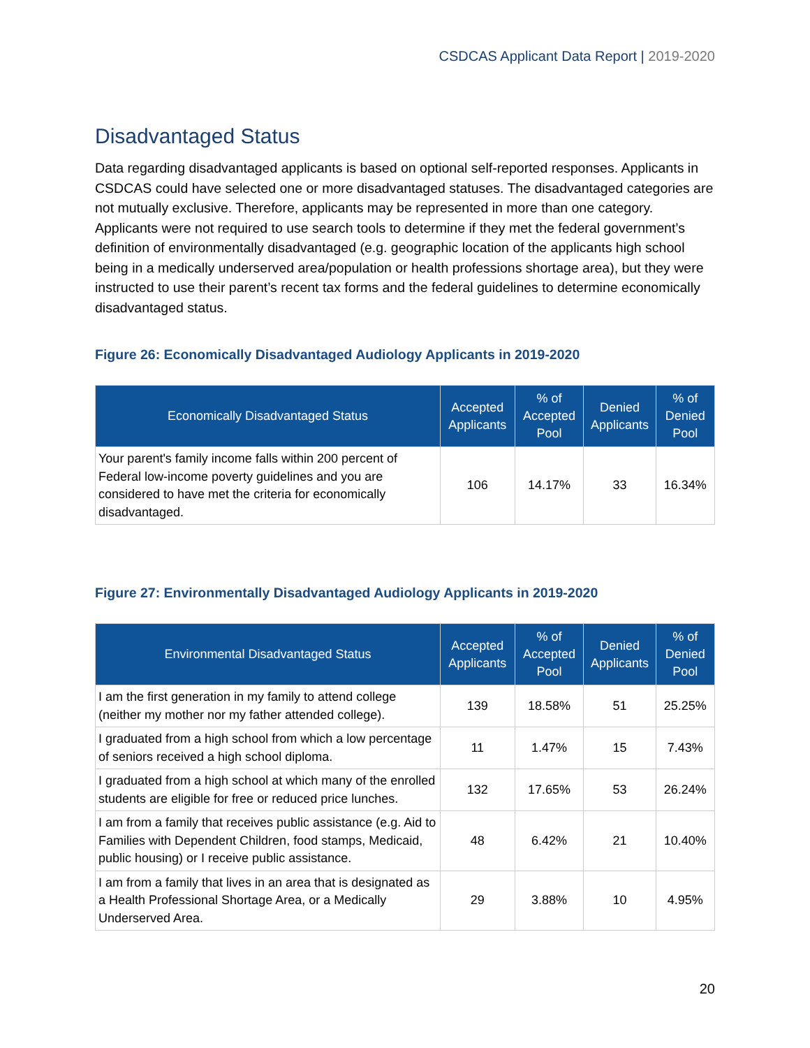CSDCAS Applicant Data Report | 2019-2020
Disadvantaged Status
Data regarding disadvantaged applicants is based on optional self-reported responses. Applicants in CSDCAS could have selected one or more disadvantaged statuses. The disadvantaged categories are not mutually exclusive. Therefore, applicants may be represented in more than one category. Applicants were not required to use search tools to determine if they met the federal government’s definition of environmentally disadvantaged (e.g. geographic location of the applicants high school being in a medically underserved area/population or health professions shortage area), but they were instructed to use their parent’s recent tax forms and the federal guidelines to determine economically disadvantaged status.
Figure 26: Economically Disadvantaged Audiology Applicants in 2019-2020
| Economically Disadvantaged Status | Accepted Applicants | % of Accepted Pool | Denied Applicants | % of Denied Pool |
| --- | --- | --- | --- | --- |
| Your parent's family income falls within 200 percent of Federal low-income poverty guidelines and you are considered to have met the criteria for economically disadvantaged. | 106 | 14.17% | 33 | 16.34% |
Figure 27: Environmentally Disadvantaged Audiology Applicants in 2019-2020
| Environmental Disadvantaged Status | Accepted Applicants | % of Accepted Pool | Denied Applicants | % of Denied Pool |
| --- | --- | --- | --- | --- |
| I am the first generation in my family to attend college (neither my mother nor my father attended college). | 139 | 18.58% | 51 | 25.25% |
| I graduated from a high school from which a low percentage of seniors received a high school diploma. | 11 | 1.47% | 15 | 7.43% |
| I graduated from a high school at which many of the enrolled students are eligible for free or reduced price lunches. | 132 | 17.65% | 53 | 26.24% |
| I am from a family that receives public assistance (e.g. Aid to Families with Dependent Children, food stamps, Medicaid, public housing) or I receive public assistance. | 48 | 6.42% | 21 | 10.40% |
| I am from a family that lives in an area that is designated as a Health Professional Shortage Area, or a Medically Underserved Area. | 29 | 3.88% | 10 | 4.95% |
20